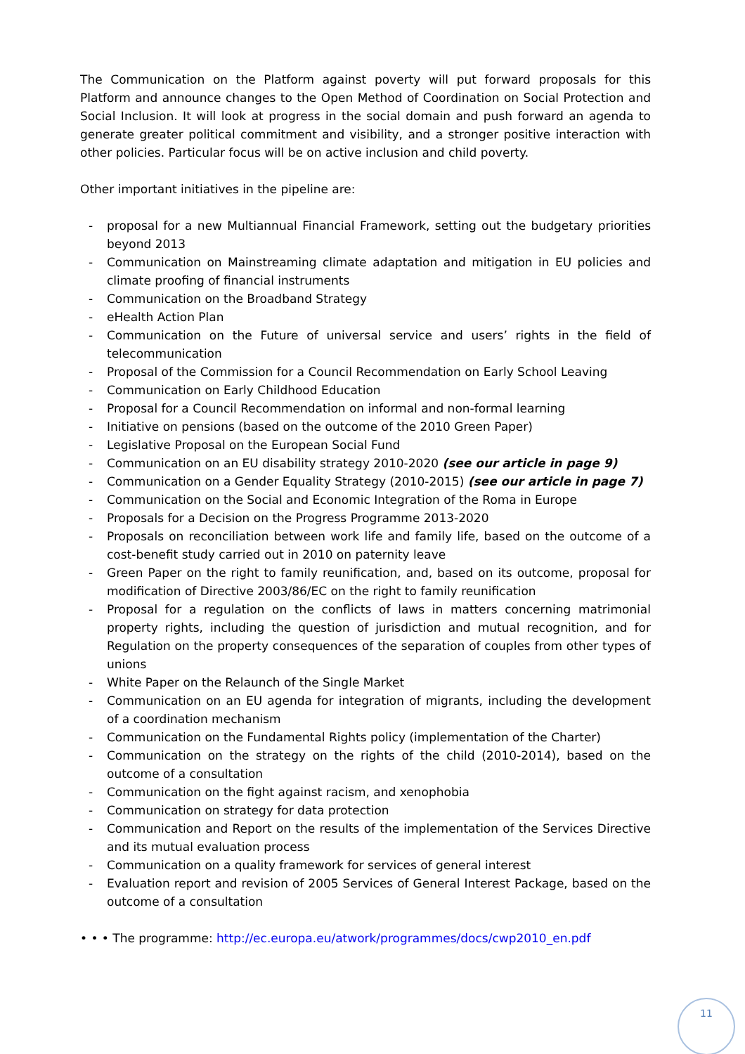The Communication on the Platform against poverty will put forward proposals for this Platform and announce changes to the Open Method of Coordination on Social Protection and Social Inclusion. It will look at progress in the social domain and push forward an agenda to generate greater political commitment and visibility, and a stronger positive interaction with other policies. Particular focus will be on active inclusion and child poverty.
Other important initiatives in the pipeline are:
- proposal for a new Multiannual Financial Framework, setting out the budgetary priorities beyond 2013
- Communication on Mainstreaming climate adaptation and mitigation in EU policies and climate proofing of financial instruments
- Communication on the Broadband Strategy
- eHealth Action Plan
- Communication on the Future of universal service and users’ rights in the field of telecommunication
- Proposal of the Commission for a Council Recommendation on Early School Leaving
- Communication on Early Childhood Education
- Proposal for a Council Recommendation on informal and non-formal learning
- Initiative on pensions (based on the outcome of the 2010 Green Paper)
- Legislative Proposal on the European Social Fund
- Communication on an EU disability strategy 2010-2020 (see our article in page 9)
- Communication on a Gender Equality Strategy (2010-2015) (see our article in page 7)
- Communication on the Social and Economic Integration of the Roma in Europe
- Proposals for a Decision on the Progress Programme 2013-2020
- Proposals on reconciliation between work life and family life, based on the outcome of a cost-benefit study carried out in 2010 on paternity leave
- Green Paper on the right to family reunification, and, based on its outcome, proposal for modification of Directive 2003/86/EC on the right to family reunification
- Proposal for a regulation on the conflicts of laws in matters concerning matrimonial property rights, including the question of jurisdiction and mutual recognition, and for Regulation on the property consequences of the separation of couples from other types of unions
- White Paper on the Relaunch of the Single Market
- Communication on an EU agenda for integration of migrants, including the development of a coordination mechanism
- Communication on the Fundamental Rights policy (implementation of the Charter)
- Communication on the strategy on the rights of the child (2010-2014), based on the outcome of a consultation
- Communication on the fight against racism, and xenophobia
- Communication on strategy for data protection
- Communication and Report on the results of the implementation of the Services Directive and its mutual evaluation process
- Communication on a quality framework for services of general interest
- Evaluation report and revision of 2005 Services of General Interest Package, based on the outcome of a consultation
• • • The programme: http://ec.europa.eu/atwork/programmes/docs/cwp2010_en.pdf
11